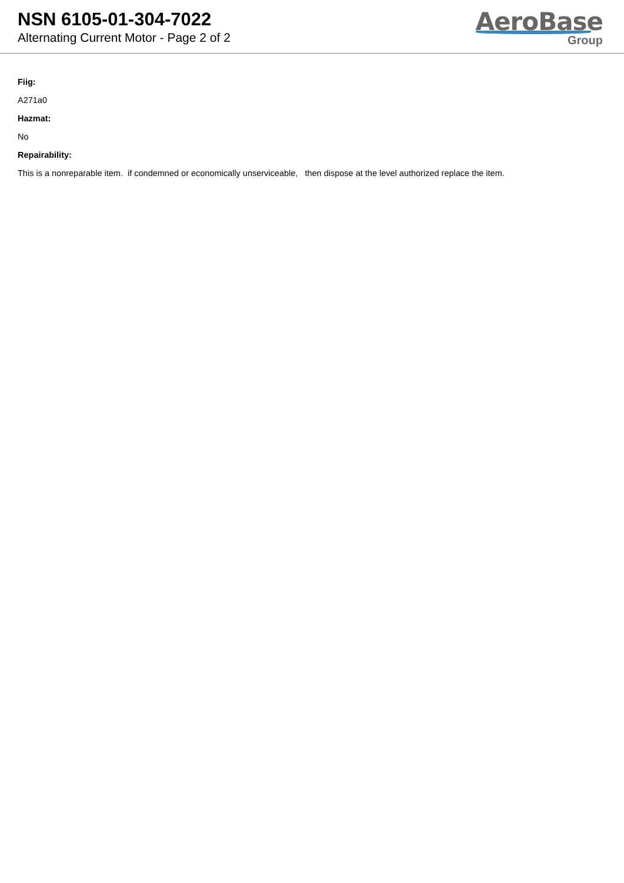NSN 6105-01-304-7022
Alternating Current Motor - Page 2 of 2
AeroBase
Group
Fiig:
A271a0
Hazmat:
No
Repairability:
This is a nonreparable item. if condemned or economically unserviceable, then dispose at the level authorized replace the item.